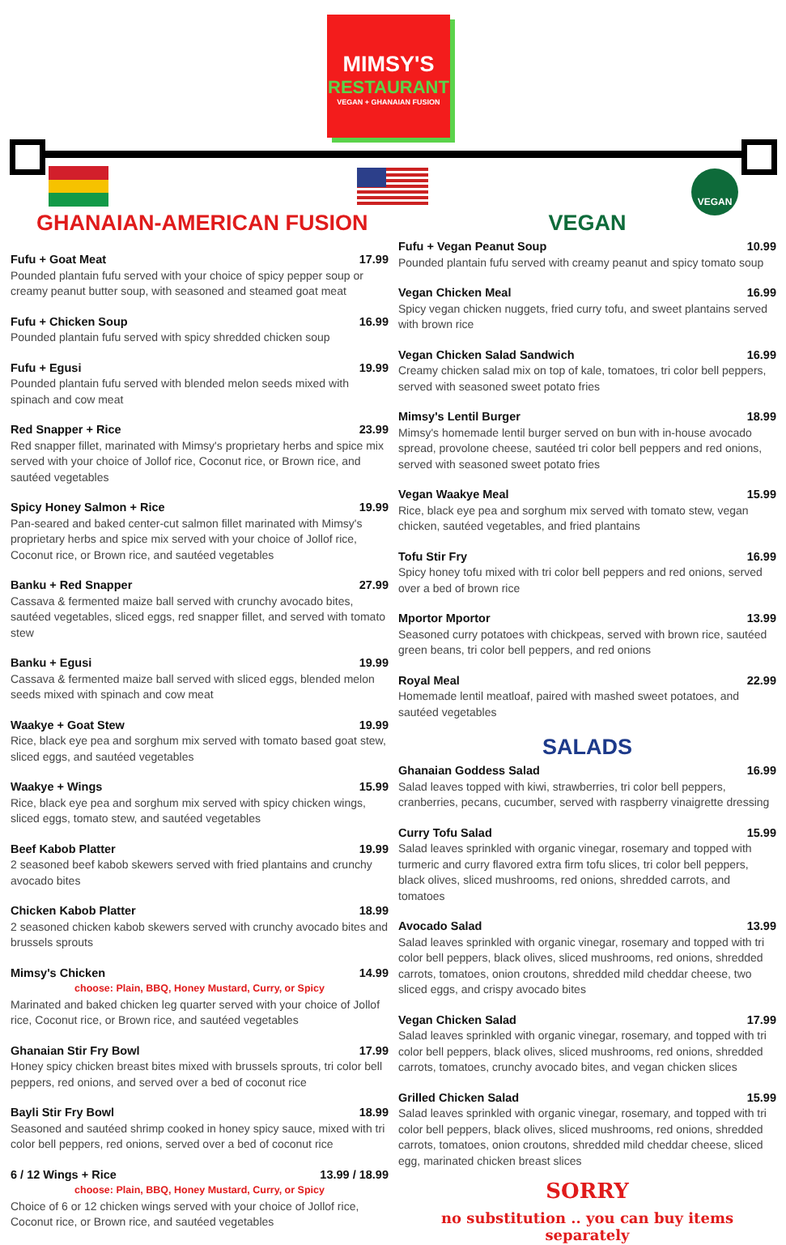MIMSY'S
RESTAURANT
VEGAN + GHANAIAN FUSION
VEGAN
GHANAIAN-AMERICAN FUSION
Fufu + Goat Meat 17.99
Pounded plantain fufu served with your choice of spicy pepper soup or creamy peanut butter soup, with seasoned and steamed goat meat
Fufu + Chicken Soup 16.99
Pounded plantain fufu served with spicy shredded chicken soup
Fufu + Egusi 19.99
Pounded plantain fufu served with blended melon seeds mixed with spinach and cow meat
Red Snapper + Rice 23.99
Red snapper fillet, marinated with Mimsy's proprietary herbs and spice mix served with your choice of Jollof rice, Coconut rice, or Brown rice, and sautéed vegetables
Spicy Honey Salmon + Rice 19.99
Pan-seared and baked center-cut salmon fillet marinated with Mimsy's proprietary herbs and spice mix served with your choice of Jollof rice, Coconut rice, or Brown rice, and sautéed vegetables
Banku + Red Snapper 27.99
Cassava & fermented maize ball served with crunchy avocado bites, sautéed vegetables, sliced eggs, red snapper fillet, and served with tomato stew
Banku + Egusi 19.99
Cassava & fermented maize ball served with sliced eggs, blended melon seeds mixed with spinach and cow meat
Waakye + Goat Stew 19.99
Rice, black eye pea and sorghum mix served with tomato based goat stew, sliced eggs, and sautéed vegetables
Waakye + Wings 15.99
Rice, black eye pea and sorghum mix served with spicy chicken wings, sliced eggs, tomato stew, and sautéed vegetables
Beef Kabob Platter 19.99
2 seasoned beef kabob skewers served with fried plantains and crunchy avocado bites
Chicken Kabob Platter 18.99
2 seasoned chicken kabob skewers served with crunchy avocado bites and brussels sprouts
Mimsy's Chicken 14.99
choose: Plain, BBQ, Honey Mustard, Curry, or Spicy
Marinated and baked chicken leg quarter served with your choice of Jollof rice, Coconut rice, or Brown rice, and sautéed vegetables
Ghanaian Stir Fry Bowl 17.99
Honey spicy chicken breast bites mixed with brussels sprouts, tri color bell peppers, red onions, and served over a bed of coconut rice
Bayli Stir Fry Bowl 18.99
Seasoned and sautéed shrimp cooked in honey spicy sauce, mixed with tri color bell peppers, red onions, served over a bed of coconut rice
6 / 12 Wings + Rice 13.99 / 18.99
choose: Plain, BBQ, Honey Mustard, Curry, or Spicy
Choice of 6 or 12 chicken wings served with your choice of Jollof rice, Coconut rice, or Brown rice, and sautéed vegetables
VEGAN
Fufu + Vegan Peanut Soup 10.99
Pounded plantain fufu served with creamy peanut and spicy tomato soup
Vegan Chicken Meal 16.99
Spicy vegan chicken nuggets, fried curry tofu, and sweet plantains served with brown rice
Vegan Chicken Salad Sandwich 16.99
Creamy chicken salad mix on top of kale, tomatoes, tri color bell peppers, served with seasoned sweet potato fries
Mimsy's Lentil Burger 18.99
Mimsy's homemade lentil burger served on bun with in-house avocado spread, provolone cheese, sautéed tri color bell peppers and red onions, served with seasoned sweet potato fries
Vegan Waakye Meal 15.99
Rice, black eye pea and sorghum mix served with tomato stew, vegan chicken, sautéed vegetables, and fried plantains
Tofu Stir Fry 16.99
Spicy honey tofu mixed with tri color bell peppers and red onions, served over a bed of brown rice
Mportor Mportor 13.99
Seasoned curry potatoes with chickpeas, served with brown rice, sautéed green beans, tri color bell peppers, and red onions
Royal Meal 22.99
Homemade lentil meatloaf, paired with mashed sweet potatoes, and sautéed vegetables
SALADS
Ghanaian Goddess Salad 16.99
Salad leaves topped with kiwi, strawberries, tri color bell peppers, cranberries, pecans, cucumber, served with raspberry vinaigrette dressing
Curry Tofu Salad 15.99
Salad leaves sprinkled with organic vinegar, rosemary and topped with turmeric and curry flavored extra firm tofu slices, tri color bell peppers, black olives, sliced mushrooms, red onions, shredded carrots, and tomatoes
Avocado Salad 13.99
Salad leaves sprinkled with organic vinegar, rosemary and topped with tri color bell peppers, black olives, sliced mushrooms, red onions, shredded carrots, tomatoes, onion croutons, shredded mild cheddar cheese, two sliced eggs, and crispy avocado bites
Vegan Chicken Salad 17.99
Salad leaves sprinkled with organic vinegar, rosemary, and topped with tri color bell peppers, black olives, sliced mushrooms, red onions, shredded carrots, tomatoes, crunchy avocado bites, and vegan chicken slices
Grilled Chicken Salad 15.99
Salad leaves sprinkled with organic vinegar, rosemary, and topped with tri color bell peppers, black olives, sliced mushrooms, red onions, shredded carrots, tomatoes, onion croutons, shredded mild cheddar cheese, sliced egg, marinated chicken breast slices
SORRY
no substitution .. you can buy items separately